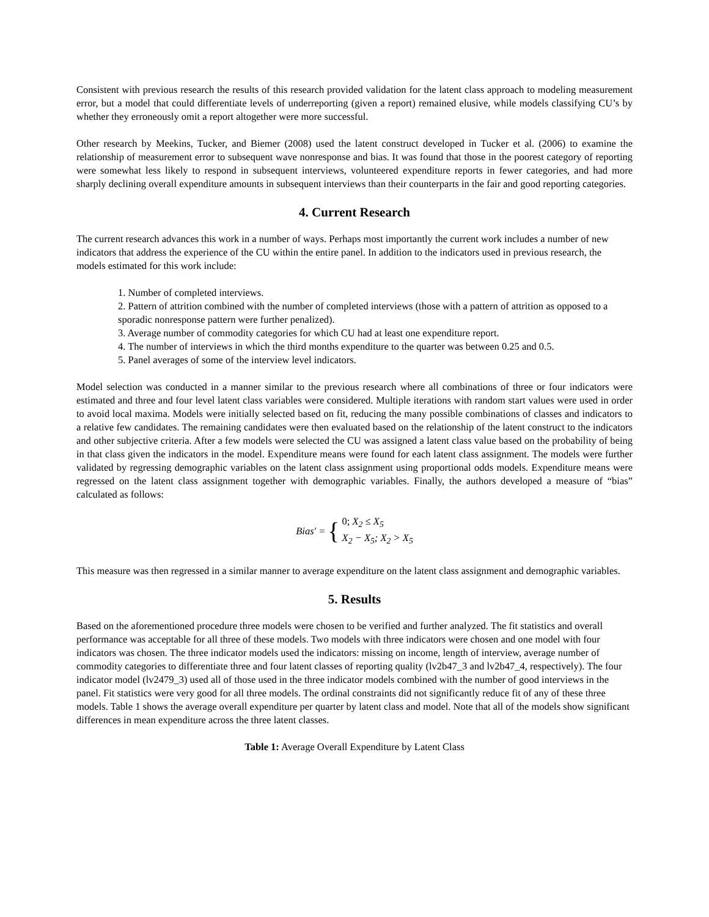Consistent with previous research the results of this research provided validation for the latent class approach to modeling measurement error, but a model that could differentiate levels of underreporting (given a report) remained elusive, while models classifying CU’s by whether they erroneously omit a report altogether were more successful.
Other research by Meekins, Tucker, and Biemer (2008) used the latent construct developed in Tucker et al. (2006) to examine the relationship of measurement error to subsequent wave nonresponse and bias. It was found that those in the poorest category of reporting were somewhat less likely to respond in subsequent interviews, volunteered expenditure reports in fewer categories, and had more sharply declining overall expenditure amounts in subsequent interviews than their counterparts in the fair and good reporting categories.
4. Current Research
The current research advances this work in a number of ways. Perhaps most importantly the current work includes a number of new indicators that address the experience of the CU within the entire panel. In addition to the indicators used in previous research, the models estimated for this work include:
1. Number of completed interviews.
2. Pattern of attrition combined with the number of completed interviews (those with a pattern of attrition as opposed to a sporadic nonresponse pattern were further penalized).
3. Average number of commodity categories for which CU had at least one expenditure report.
4. The number of interviews in which the third months expenditure to the quarter was between 0.25 and 0.5.
5. Panel averages of some of the interview level indicators.
Model selection was conducted in a manner similar to the previous research where all combinations of three or four indicators were estimated and three and four level latent class variables were considered. Multiple iterations with random start values were used in order to avoid local maxima. Models were initially selected based on fit, reducing the many possible combinations of classes and indicators to a relative few candidates. The remaining candidates were then evaluated based on the relationship of the latent construct to the indicators and other subjective criteria. After a few models were selected the CU was assigned a latent class value based on the probability of being in that class given the indicators in the model. Expenditure means were found for each latent class assignment. The models were further validated by regressing demographic variables on the latent class assignment using proportional odds models. Expenditure means were regressed on the latent class assignment together with demographic variables. Finally, the authors developed a measure of “bias” calculated as follows:
| Bias' = | { | 0; X<sub>2</sub> ≤ X<sub>5</sub> |
| | | X<sub>2</sub> − X<sub>5</sub>; X<sub>2</sub> > X<sub>5</sub> |
This measure was then regressed in a similar manner to average expenditure on the latent class assignment and demographic variables.
5. Results
Based on the aforementioned procedure three models were chosen to be verified and further analyzed. The fit statistics and overall performance was acceptable for all three of these models. Two models with three indicators were chosen and one model with four indicators was chosen. The three indicator models used the indicators: missing on income, length of interview, average number of commodity categories to differentiate three and four latent classes of reporting quality (lv2b47_3 and lv2b47_4, respectively). The four indicator model (lv2479_3) used all of those used in the three indicator models combined with the number of good interviews in the panel. Fit statistics were very good for all three models. The ordinal constraints did not significantly reduce fit of any of these three models. Table 1 shows the average overall expenditure per quarter by latent class and model. Note that all of the models show significant differences in mean expenditure across the three latent classes.
Table 1: Average Overall Expenditure by Latent Class